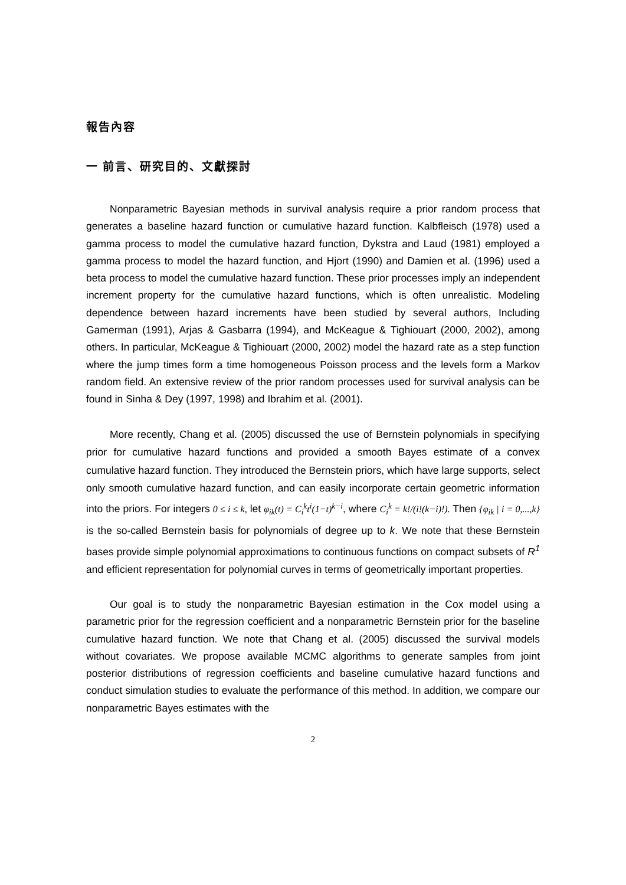報告內容
一 前言、研究目的、文獻探討
Nonparametric Bayesian methods in survival analysis require a prior random process that generates a baseline hazard function or cumulative hazard function. Kalbfleisch (1978) used a gamma process to model the cumulative hazard function, Dykstra and Laud (1981) employed a gamma process to model the hazard function, and Hjort (1990) and Damien et al. (1996) used a beta process to model the cumulative hazard function. These prior processes imply an independent increment property for the cumulative hazard functions, which is often unrealistic. Modeling dependence between hazard increments have been studied by several authors, Including Gamerman (1991), Arjas & Gasbarra (1994), and McKeague & Tighiouart (2000, 2002), among others. In particular, McKeague & Tighiouart (2000, 2002) model the hazard rate as a step function where the jump times form a time homogeneous Poisson process and the levels form a Markov random field. An extensive review of the prior random processes used for survival analysis can be found in Sinha & Dey (1997, 1998) and Ibrahim et al. (2001).
More recently, Chang et al. (2005) discussed the use of Bernstein polynomials in specifying prior for cumulative hazard functions and provided a smooth Bayes estimate of a convex cumulative hazard function. They introduced the Bernstein priors, which have large supports, select only smooth cumulative hazard function, and can easily incorporate certain geometric information into the priors. For integers 0 ≤ i ≤ k, let φ<sub>ik</sub>(t) = C<sub>i</sub><sup>k</sup>t<sup>i</sup>(1−t)<sup>k−i</sup>, where C<sub>i</sub><sup>k</sup> = k!/(i!(k−i)!). Then {φ<sub>ik</sub> | i = 0,...,k} is the so-called Bernstein basis for polynomials of degree up to k. We note that these Bernstein bases provide simple polynomial approximations to continuous functions on compact subsets of R<sup>1</sup> and efficient representation for polynomial curves in terms of geometrically important properties.
Our goal is to study the nonparametric Bayesian estimation in the Cox model using a parametric prior for the regression coefficient and a nonparametric Bernstein prior for the baseline cumulative hazard function. We note that Chang et al. (2005) discussed the survival models without covariates. We propose available MCMC algorithms to generate samples from joint posterior distributions of regression coefficients and baseline cumulative hazard functions and conduct simulation studies to evaluate the performance of this method. In addition, we compare our nonparametric Bayes estimates with the
2